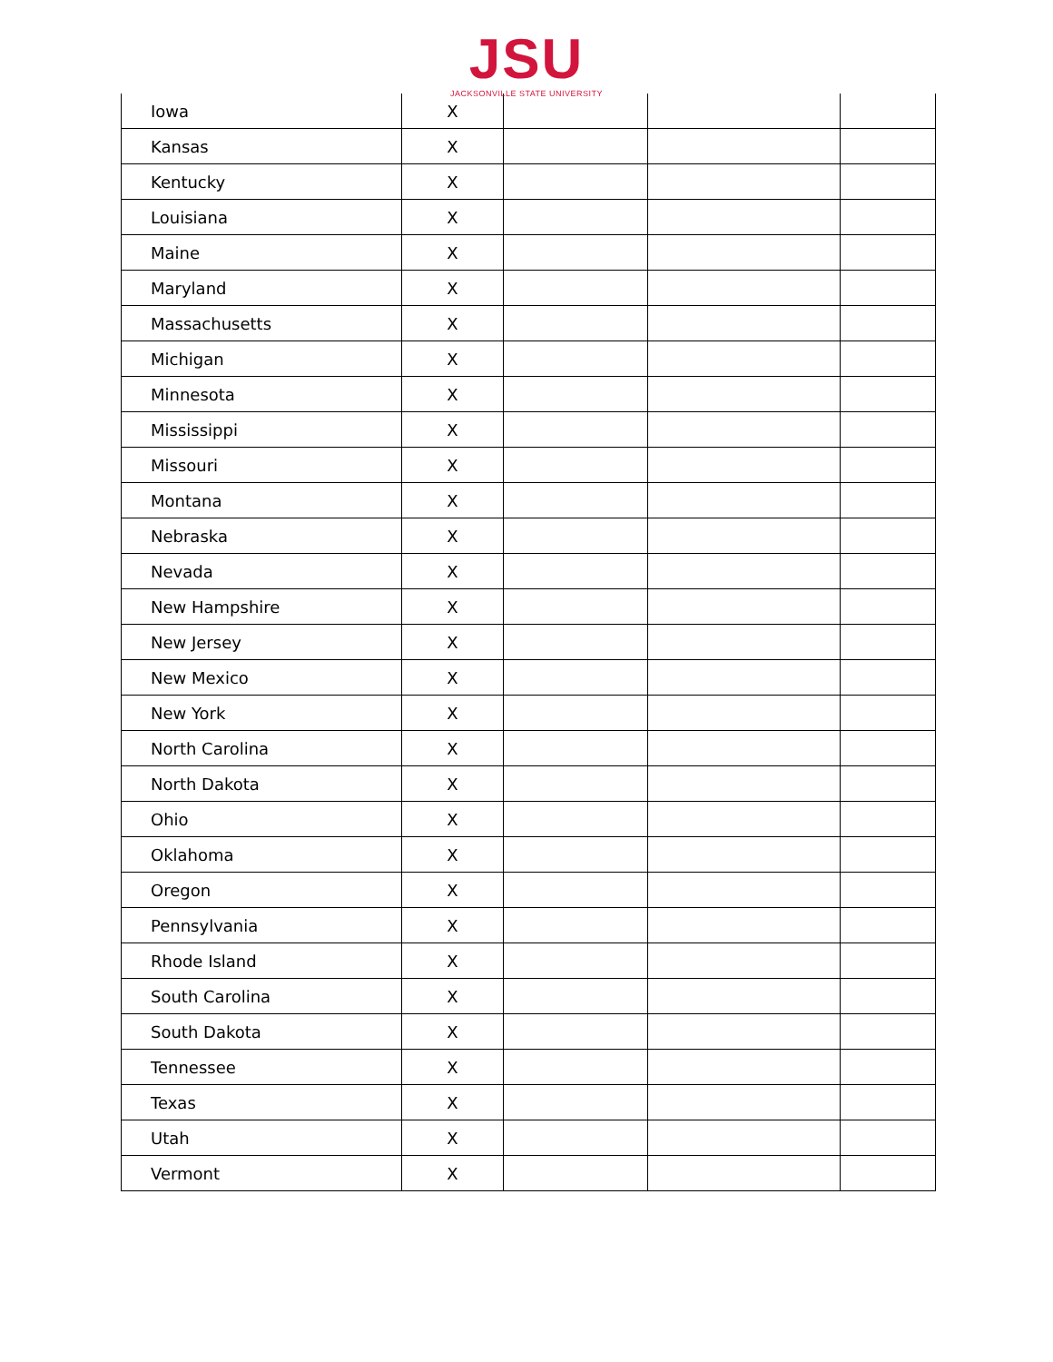JSU
JACKSONVILLE STATE UNIVERSITY
| Iowa | X | | | |
| Kansas | X | | | |
| Kentucky | X | | | |
| Louisiana | X | | | |
| Maine | X | | | |
| Maryland | X | | | |
| Massachusetts | X | | | |
| Michigan | X | | | |
| Minnesota | X | | | |
| Mississippi | X | | | |
| Missouri | X | | | |
| Montana | X | | | |
| Nebraska | X | | | |
| Nevada | X | | | |
| New Hampshire | X | | | |
| New Jersey | X | | | |
| New Mexico | X | | | |
| New York | X | | | |
| North Carolina | X | | | |
| North Dakota | X | | | |
| Ohio | X | | | |
| Oklahoma | X | | | |
| Oregon | X | | | |
| Pennsylvania | X | | | |
| Rhode Island | X | | | |
| South Carolina | X | | | |
| South Dakota | X | | | |
| Tennessee | X | | | |
| Texas | X | | | |
| Utah | X | | | |
| Vermont | X | | | |